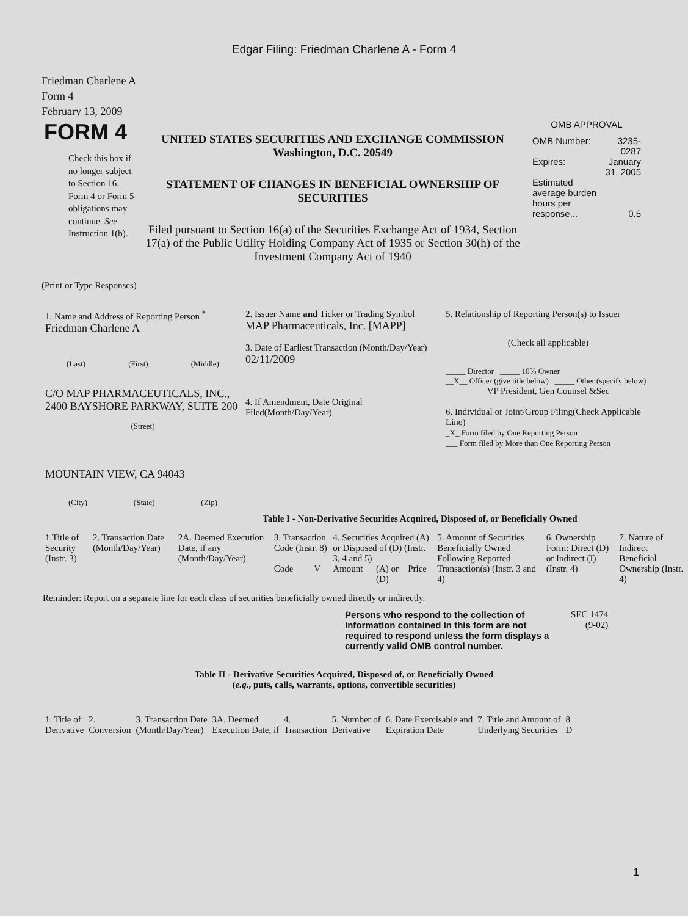Edgar Filing: Friedman Charlene A - Form 4
Friedman Charlene A
Form 4
February 13, 2009
| FORM 4 Check this box if no longer subject to Section 16. Form 4 or Form 5 obligations may continue. See Instruction 1(b). | UNITED STATES SECURITIES AND EXCHANGE COMMISSION Washington, D.C. 20549 STATEMENT OF CHANGES IN BENEFICIAL OWNERSHIP OF SECURITIES Filed pursuant to Section 16(a) of the Securities Exchange Act of 1934, Section 17(a) of the Public Utility Holding Company Act of 1935 or Section 30(h) of the Investment Company Act of 1940 | OMB APPROVAL / OMB Number: / 3235-0287 / / Expires: / January 31, 2005 / / Estimated average burden hours per response... / 0.5 / |
(Print or Type Responses)
| 1. Name and Address of Reporting Person <sup>*</sup> Friedman Charlene A (Last) (First) (Middle) C/O MAP PHARMACEUTICALS, INC., 2400 BAYSHORE PARKWAY, SUITE 200 (Street) MOUNTAIN VIEW, CA 94043 (City) (State) (Zip) | 2. Issuer Name and Ticker or Trading Symbol MAP Pharmaceuticals, Inc. [MAPP] 3. Date of Earliest Transaction (Month/Day/Year) 02/11/2009 4. If Amendment, Date Original Filed(Month/Day/Year) | 5. Relationship of Reporting Person(s) to Issuer (Check all applicable) _____ Director _____ 10% Owner __X__ Officer (give title below) _____ Other (specify below) VP President, Gen Counsel &Sec 6. Individual or Joint/Group Filing(Check Applicable Line) _X_ Form filed by One Reporting Person ___ Form filed by More than One Reporting Person |
Table I - Non-Derivative Securities Acquired, Disposed of, or Beneficially Owned
| 1.Title of Security (Instr. 3) | 2. Transaction Date (Month/Day/Year) | 2A. Deemed Execution Date, if any (Month/Day/Year) | 3. Transaction Code (Instr. 8) | | 4. Securities Acquired (A) or Disposed of (D) (Instr. 3, 4 and 5) | | | 5. Amount of Securities Beneficially Owned Following Reported Transaction(s) (Instr. 3 and 4) | 6. Ownership Form: Direct (D) or Indirect (I) (Instr. 4) | 7. Nature of Indirect Beneficial Ownership (Instr. 4) |
| --- | --- | --- | --- | --- | --- | --- | --- | --- | --- | --- |
| | | | Code | V | Amount | (A) or (D) | Price | | | |
Reminder: Report on a separate line for each class of securities beneficially owned directly or indirectly.
Persons who respond to the collection of information contained in this form are not required to respond unless the form displays a currently valid OMB control number.
SEC 1474
(9-02)
Table II - Derivative Securities Acquired, Disposed of, or Beneficially Owned
(e.g., puts, calls, warrants, options, convertible securities)
| 1. Title of Derivative | 2. Conversion | 3. Transaction Date (Month/Day/Year) | 3A. Deemed Execution Date, if | 4. Transaction | 5. Number of Derivative | 6. Date Exercisable and Expiration Date | 7. Title and Amount of Underlying Securities | 8 D |
| --- | --- | --- | --- | --- | --- | --- | --- | --- |
1